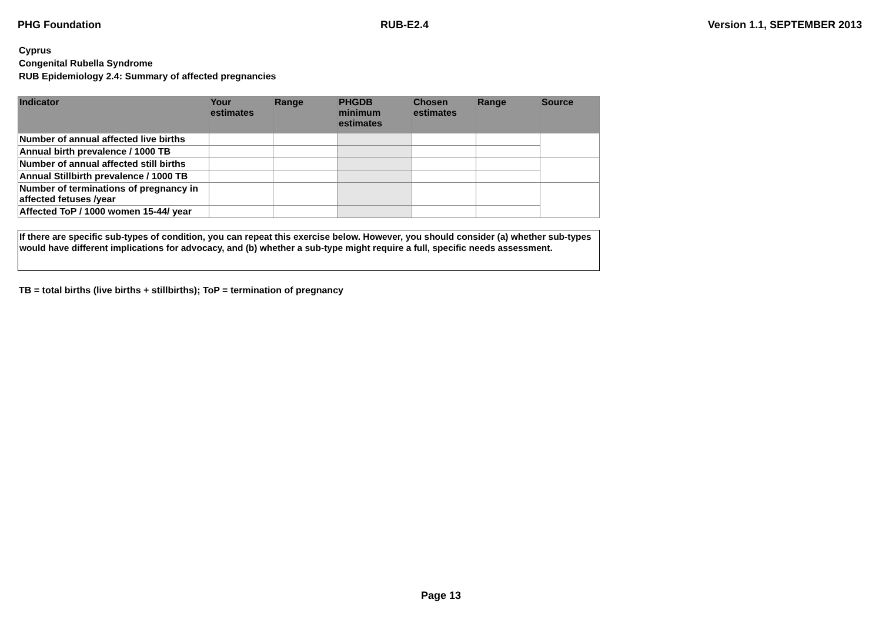PHG Foundation RUB-E2.4 Version 1.1, SEPTEMBER 2013
Cyprus
Congenital Rubella Syndrome
RUB Epidemiology 2.4: Summary of affected pregnancies
| Indicator | Your estimates | Range | PHGDB minimum estimates | Chosen estimates | Range | Source |
| --- | --- | --- | --- | --- | --- | --- |
| Number of annual affected live births | | | | | | |
| Annual birth prevalence / 1000 TB | | | | | | |
| Number of annual affected still births | | | | | | |
| Annual Stillbirth prevalence / 1000 TB | | | | | | |
| Number of terminations of pregnancy in affected fetuses /year | | | | | | |
| Affected ToP / 1000 women 15-44/ year | | | | | | |
If there are specific sub-types of condition, you can repeat this exercise below. However, you should consider (a) whether sub-types would have different implications for advocacy, and (b) whether a sub-type might require a full, specific needs assessment.
TB = total births (live births + stillbirths); ToP = termination of pregnancy
Page 13